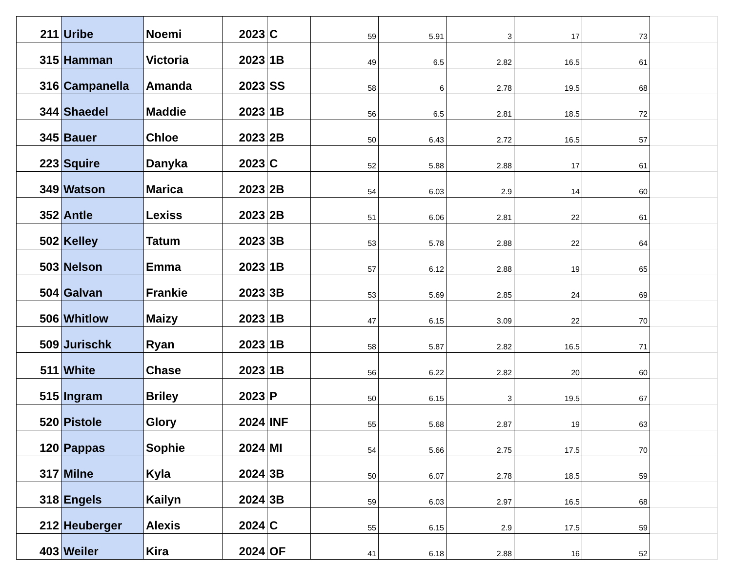| 211 | Uribe | Noemi | 2023 | C | 59 | 5.91 | 3 | 17 | 73 | |
| 315 | Hamman | Victoria | 2023 | 1B | 49 | 6.5 | 2.82 | 16.5 | 61 | |
| 316 | Campanella | Amanda | 2023 | SS | 58 | 6 | 2.78 | 19.5 | 68 | |
| 344 | Shaedel | Maddie | 2023 | 1B | 56 | 6.5 | 2.81 | 18.5 | 72 | |
| 345 | Bauer | Chloe | 2023 | 2B | 50 | 6.43 | 2.72 | 16.5 | 57 | |
| 223 | Squire | Danyka | 2023 | C | 52 | 5.88 | 2.88 | 17 | 61 | |
| 349 | Watson | Marica | 2023 | 2B | 54 | 6.03 | 2.9 | 14 | 60 | |
| 352 | Antle | Lexiss | 2023 | 2B | 51 | 6.06 | 2.81 | 22 | 61 | |
| 502 | Kelley | Tatum | 2023 | 3B | 53 | 5.78 | 2.88 | 22 | 64 | |
| 503 | Nelson | Emma | 2023 | 1B | 57 | 6.12 | 2.88 | 19 | 65 | |
| 504 | Galvan | Frankie | 2023 | 3B | 53 | 5.69 | 2.85 | 24 | 69 | |
| 506 | Whitlow | Maizy | 2023 | 1B | 47 | 6.15 | 3.09 | 22 | 70 | |
| 509 | Jurischk | Ryan | 2023 | 1B | 58 | 5.87 | 2.82 | 16.5 | 71 | |
| 511 | White | Chase | 2023 | 1B | 56 | 6.22 | 2.82 | 20 | 60 | |
| 515 | Ingram | Briley | 2023 | P | 50 | 6.15 | 3 | 19.5 | 67 | |
| 520 | Pistole | Glory | 2024 | INF | 55 | 5.68 | 2.87 | 19 | 63 | |
| 120 | Pappas | Sophie | 2024 | MI | 54 | 5.66 | 2.75 | 17.5 | 70 | |
| 317 | Milne | Kyla | 2024 | 3B | 50 | 6.07 | 2.78 | 18.5 | 59 | |
| 318 | Engels | Kailyn | 2024 | 3B | 59 | 6.03 | 2.97 | 16.5 | 68 | |
| 212 | Heuberger | Alexis | 2024 | C | 55 | 6.15 | 2.9 | 17.5 | 59 | |
| 403 | Weiler | Kira | 2024 | OF | 41 | 6.18 | 2.88 | 16 | 52 | |